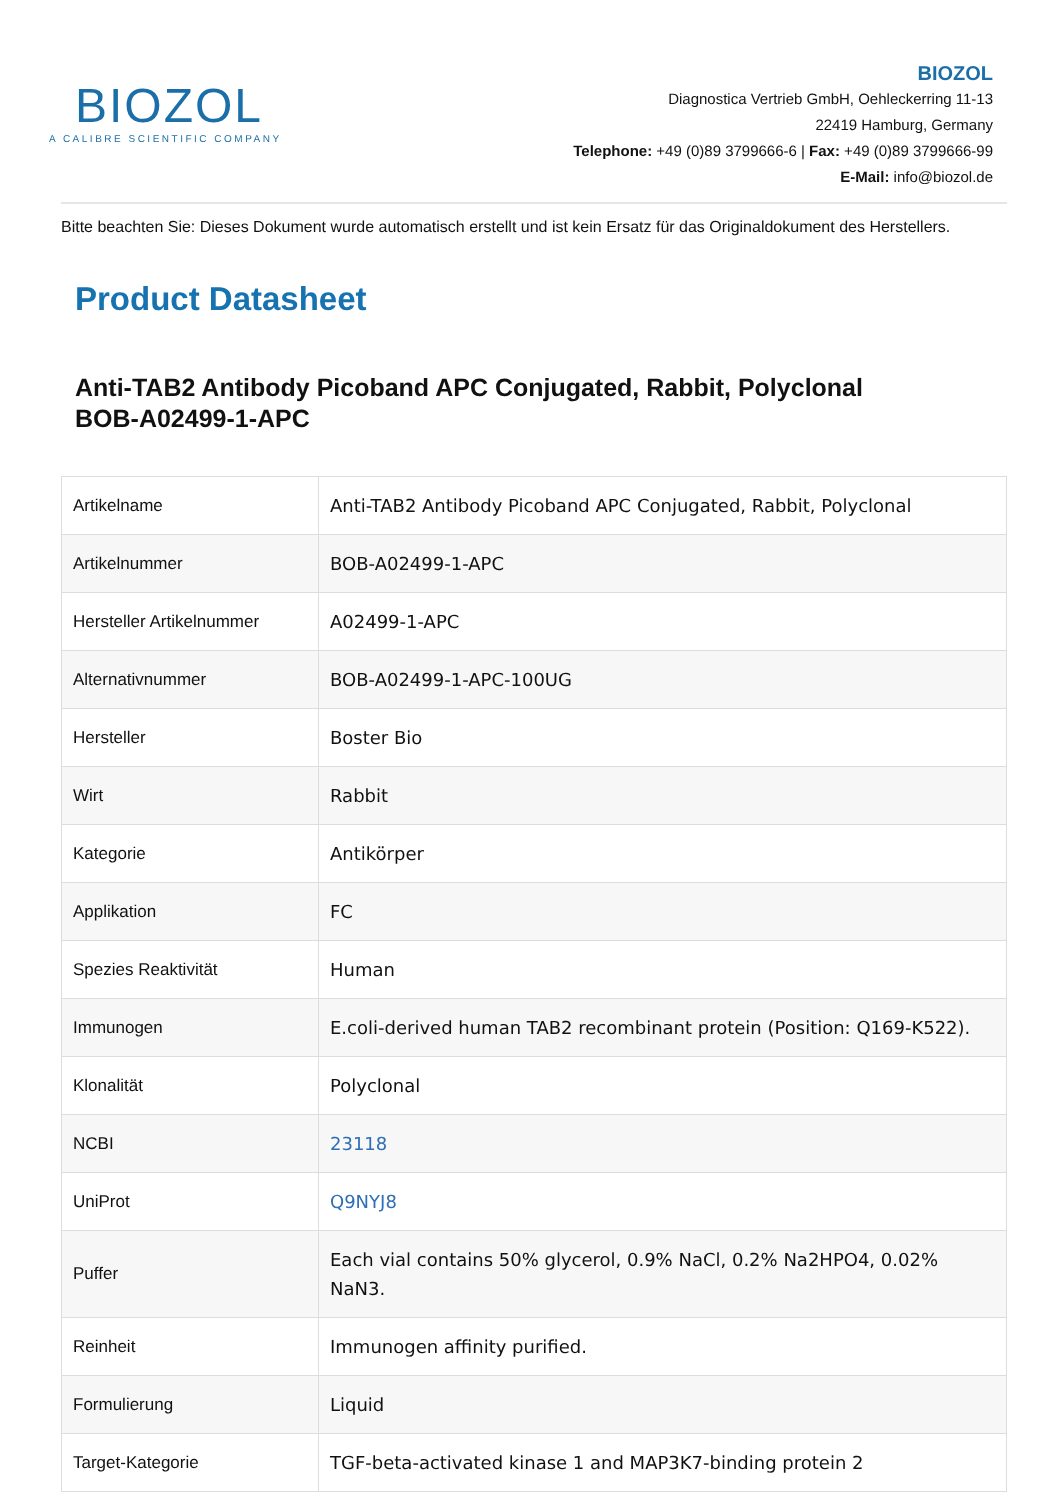BIOZOL
A CALIBRE SCIENTIFIC COMPANY
BIOZOL
Diagnostica Vertrieb GmbH, Oehleckerring 11-13
22419 Hamburg, Germany
Telephone: +49 (0)89 3799666-6 | Fax: +49 (0)89 3799666-99
E-Mail: info@biozol.de
Bitte beachten Sie: Dieses Dokument wurde automatisch erstellt und ist kein Ersatz für das Originaldokument des Herstellers.
Product Datasheet
Anti-TAB2 Antibody Picoband APC Conjugated, Rabbit, Polyclonal
BOB-A02499-1-APC
| Artikelname | Anti-TAB2 Antibody Picoband APC Conjugated, Rabbit, Polyclonal |
| Artikelnummer | BOB-A02499-1-APC |
| Hersteller Artikelnummer | A02499-1-APC |
| Alternativnummer | BOB-A02499-1-APC-100UG |
| Hersteller | Boster Bio |
| Wirt | Rabbit |
| Kategorie | Antikörper |
| Applikation | FC |
| Spezies Reaktivität | Human |
| Immunogen | E.coli-derived human TAB2 recombinant protein (Position: Q169-K522). |
| Klonalität | Polyclonal |
| NCBI | 23118 |
| UniProt | Q9NYJ8 |
| Puffer | Each vial contains 50% glycerol, 0.9% NaCl, 0.2% Na2HPO4, 0.02% NaN3. |
| Reinheit | Immunogen affinity purified. |
| Formulierung | Liquid |
| Target-Kategorie | TGF-beta-activated kinase 1 and MAP3K7-binding protein 2 |